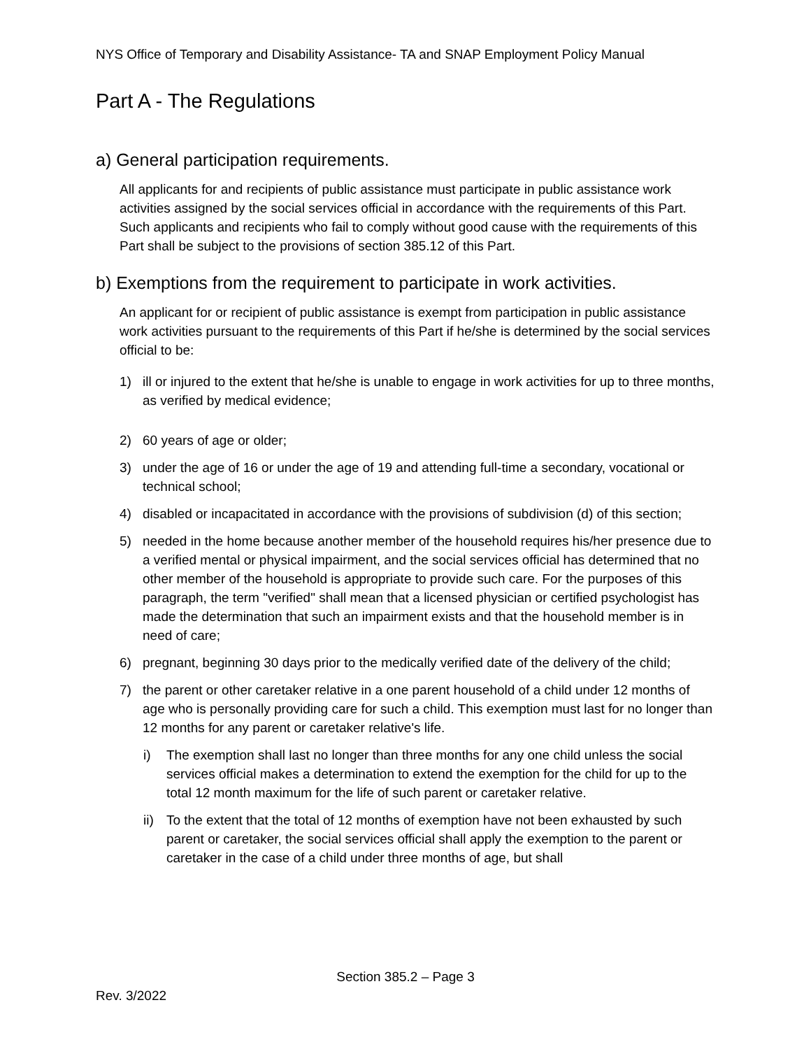NYS Office of Temporary and Disability Assistance- TA and SNAP Employment Policy Manual
Part A - The Regulations
a) General participation requirements.
All applicants for and recipients of public assistance must participate in public assistance work activities assigned by the social services official in accordance with the requirements of this Part. Such applicants and recipients who fail to comply without good cause with the requirements of this Part shall be subject to the provisions of section 385.12 of this Part.
b) Exemptions from the requirement to participate in work activities.
An applicant for or recipient of public assistance is exempt from participation in public assistance work activities pursuant to the requirements of this Part if he/she is determined by the social services official to be:
1) ill or injured to the extent that he/she is unable to engage in work activities for up to three months, as verified by medical evidence;
2) 60 years of age or older;
3) under the age of 16 or under the age of 19 and attending full-time a secondary, vocational or technical school;
4) disabled or incapacitated in accordance with the provisions of subdivision (d) of this section;
5) needed in the home because another member of the household requires his/her presence due to a verified mental or physical impairment, and the social services official has determined that no other member of the household is appropriate to provide such care. For the purposes of this paragraph, the term "verified" shall mean that a licensed physician or certified psychologist has made the determination that such an impairment exists and that the household member is in need of care;
6) pregnant, beginning 30 days prior to the medically verified date of the delivery of the child;
7) the parent or other caretaker relative in a one parent household of a child under 12 months of age who is personally providing care for such a child. This exemption must last for no longer than 12 months for any parent or caretaker relative's life.
i) The exemption shall last no longer than three months for any one child unless the social services official makes a determination to extend the exemption for the child for up to the total 12 month maximum for the life of such parent or caretaker relative.
ii) To the extent that the total of 12 months of exemption have not been exhausted by such parent or caretaker, the social services official shall apply the exemption to the parent or caretaker in the case of a child under three months of age, but shall
Section 385.2 – Page 3
Rev. 3/2022